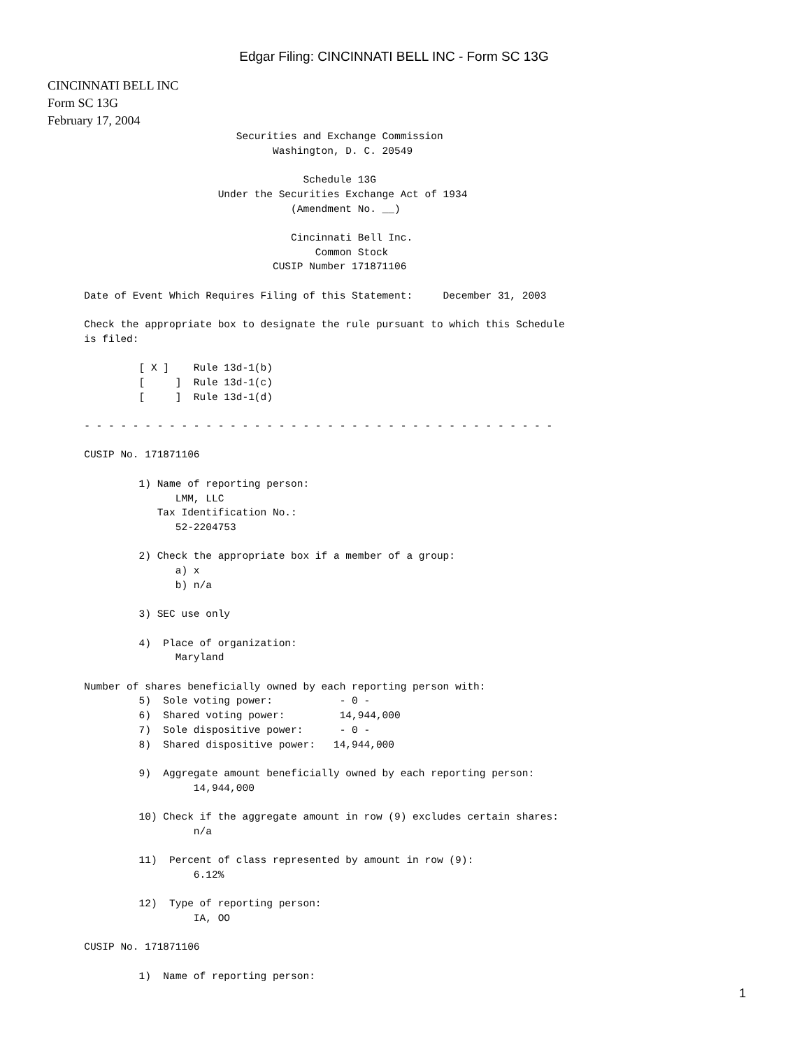Edgar Filing: CINCINNATI BELL INC - Form SC 13G
CINCINNATI BELL INC
Form SC 13G
February 17, 2004
                               Securities and Exchange Commission
                                     Washington, D. C. 20549

                                          Schedule 13G
                            Under the Securities Exchange Act of 1934
                                        (Amendment No. __)

                                        Cincinnati Bell Inc.
                                            Common Stock
                                     CUSIP Number 171871106

      Date of Event Which Requires Filing of this Statement:     December 31, 2003

      Check the appropriate box to designate the rule pursuant to which this Schedule
      is filed:

               [ X ]    Rule 13d-1(b)
               [     ]  Rule 13d-1(c)
               [     ]  Rule 13d-1(d)

      - - - - - - - - - - - - - - - - - - - - - - - - - - - - - - - - - - - - - - -

      CUSIP No. 171871106

               1) Name of reporting person:
                     LMM, LLC
                  Tax Identification No.:
                     52-2204753

               2) Check the appropriate box if a member of a group:
                     a) x
                     b) n/a

               3) SEC use only

               4)  Place of organization:
                     Maryland

      Number of shares beneficially owned by each reporting person with:
               5)  Sole voting power:           - 0 -
               6)  Shared voting power:         14,944,000
               7)  Sole dispositive power:      - 0 -
               8)  Shared dispositive power:   14,944,000

               9)  Aggregate amount beneficially owned by each reporting person:
                        14,944,000

               10) Check if the aggregate amount in row (9) excludes certain shares:
                        n/a

               11)  Percent of class represented by amount in row (9):
                        6.12%

               12)  Type of reporting person:
                        IA, OO

      CUSIP No. 171871106

               1)  Name of reporting person:
1